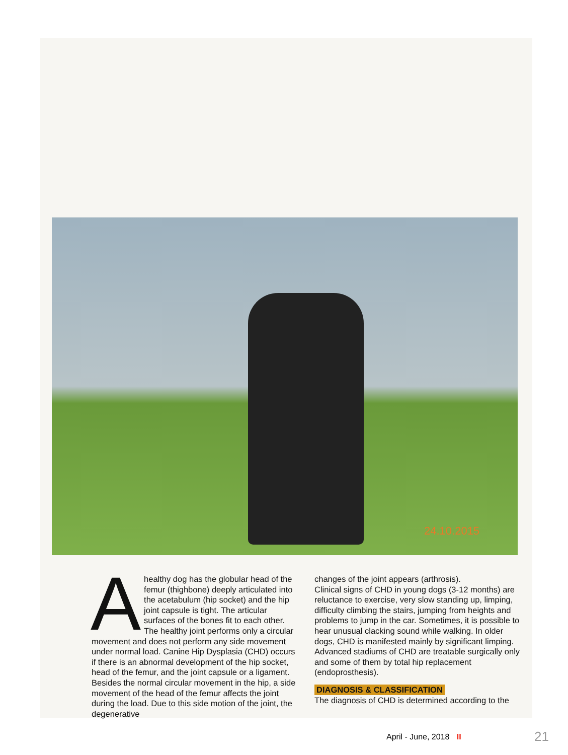24.10.2015
Ahealthy dog has the globular head of the femur (thighbone) deeply articulated into the acetabulum (hip socket) and the hip joint capsule is tight. The articular surfaces of the bones fit to each other. The healthy joint performs only a circular movement and does not perform any side movement under normal load. Canine Hip Dysplasia (CHD) occurs if there is an abnormal development of the hip socket, head of the femur, and the joint capsule or a ligament. Besides the normal circular movement in the hip, a side movement of the head of the femur affects the joint during the load. Due to this side motion of the joint, the degenerative
changes of the joint appears (arthrosis).
Clinical signs of CHD in young dogs (3-12 months) are reluctance to exercise, very slow standing up, limping, difficulty climbing the stairs, jumping from heights and problems to jump in the car. Sometimes, it is possible to hear unusual clacking sound while walking. In older dogs, CHD is manifested mainly by significant limping. Advanced stadiums of CHD are treatable surgically only and some of them by total hip replacement (endoprosthesis).
DIAGNOSIS & CLASSIFICATION
The diagnosis of CHD is determined according to the
April - June, 2018 II 21